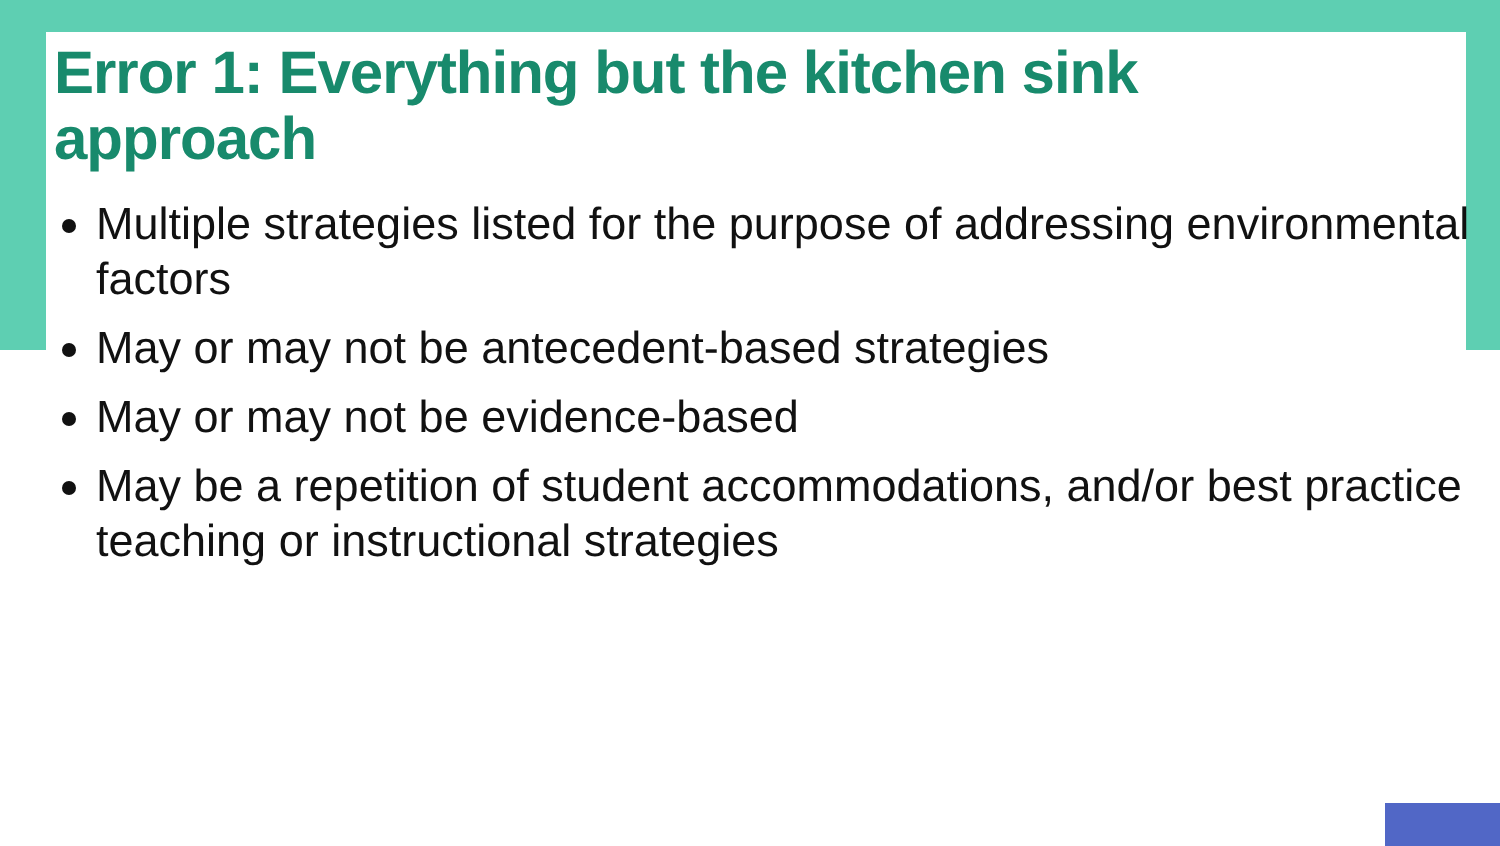Error 1: Everything but the kitchen sink
approach
Multiple strategies listed for the purpose of addressing environmental factors
May or may not be antecedent-based strategies
May or may not be evidence-based
May be a repetition of student accommodations, and/or best practice teaching or instructional strategies